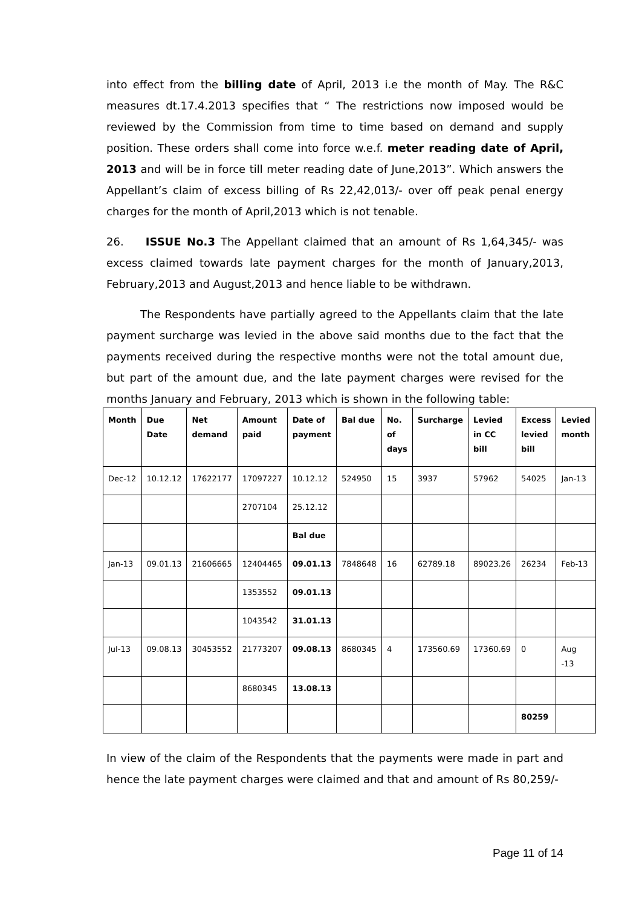into effect from the billing date of April, 2013 i.e the month of May. The R&C measures dt.17.4.2013 specifies that “ The restrictions now imposed would be reviewed by the Commission from time to time based on demand and supply position. These orders shall come into force w.e.f. meter reading date of April, 2013 and will be in force till meter reading date of June,2013”. Which answers the Appellant’s claim of excess billing of Rs 22,42,013/- over off peak penal energy charges for the month of April,2013 which is not tenable.
26. ISSUE No.3 The Appellant claimed that an amount of Rs 1,64,345/- was excess claimed towards late payment charges for the month of January,2013, February,2013 and August,2013 and hence liable to be withdrawn.
The Respondents have partially agreed to the Appellants claim that the late payment surcharge was levied in the above said months due to the fact that the payments received during the respective months were not the total amount due, but part of the amount due, and the late payment charges were revised for the months January and February, 2013 which is shown in the following table:
| Month | Due Date | Net demand | Amount paid | Date of payment | Bal due | No. of days | Surcharge | Levied in CC bill | Excess levied bill | Levied month |
| --- | --- | --- | --- | --- | --- | --- | --- | --- | --- | --- |
| Dec-12 | 10.12.12 | 17622177 | 17097227 | 10.12.12 | 524950 | 15 | 3937 | 57962 | 54025 | Jan-13 |
| | | | 2707104 | 25.12.12 | | | | | | |
| | | | | Bal due | | | | | | |
| Jan-13 | 09.01.13 | 21606665 | 12404465 | 09.01.13 | 7848648 | 16 | 62789.18 | 89023.26 | 26234 | Feb-13 |
| | | | 1353552 | 09.01.13 | | | | | | |
| | | | 1043542 | 31.01.13 | | | | | | |
| Jul-13 | 09.08.13 | 30453552 | 21773207 | 09.08.13 | 8680345 | 4 | 173560.69 | 17360.69 | 0 | Aug -13 |
| | | | 8680345 | 13.08.13 | | | | | | |
| | | | | | | | | | 80259 | |
In view of the claim of the Respondents that the payments were made in part and hence the late payment charges were claimed and that and amount of Rs 80,259/-
Page 11 of 14